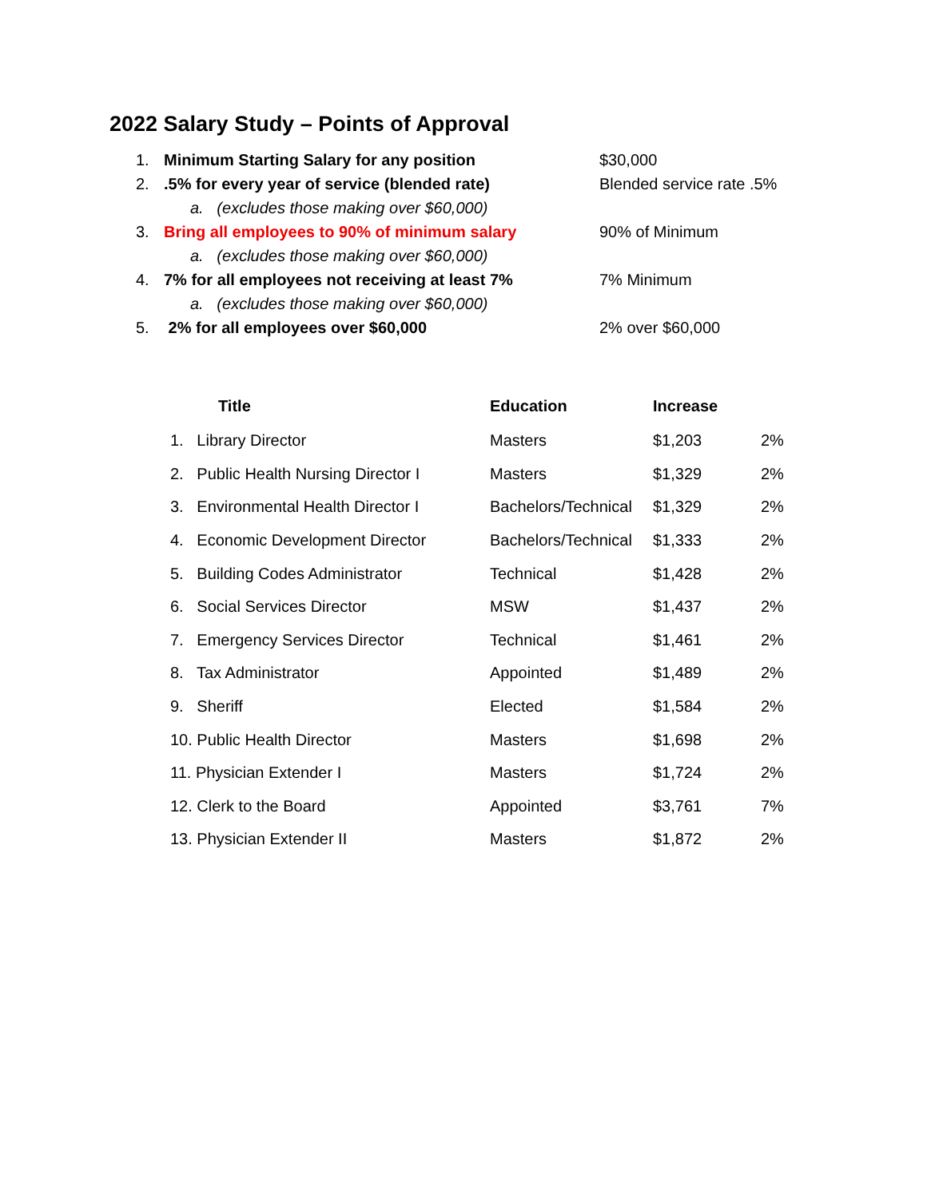2022 Salary Study – Points of Approval
1. Minimum Starting Salary for any position $30,000
2..5% for every year of service (blended rate) Blended service rate .5%
a. (excludes those making over $60,000)
3. Bring all employees to 90% of minimum salary 90% of Minimum
a. (excludes those making over $60,000)
4. 7% for all employees not receiving at least 7% 7% Minimum
a. (excludes those making over $60,000)
5. 2% for all employees over $60,000 2% over $60,000
| Title | Education | Increase | |
| --- | --- | --- | --- |
| 1. Library Director | Masters | $1,203 | 2% |
| 2. Public Health Nursing Director I | Masters | $1,329 | 2% |
| 3. Environmental Health Director I | Bachelors/Technical | $1,329 | 2% |
| 4. Economic Development Director | Bachelors/Technical | $1,333 | 2% |
| 5. Building Codes Administrator | Technical | $1,428 | 2% |
| 6. Social Services Director | MSW | $1,437 | 2% |
| 7. Emergency Services Director | Technical | $1,461 | 2% |
| 8. Tax Administrator | Appointed | $1,489 | 2% |
| 9. Sheriff | Elected | $1,584 | 2% |
| 10. Public Health Director | Masters | $1,698 | 2% |
| 11. Physician Extender I | Masters | $1,724 | 2% |
| 12. Clerk to the Board | Appointed | $3,761 | 7% |
| 13. Physician Extender II | Masters | $1,872 | 2% |